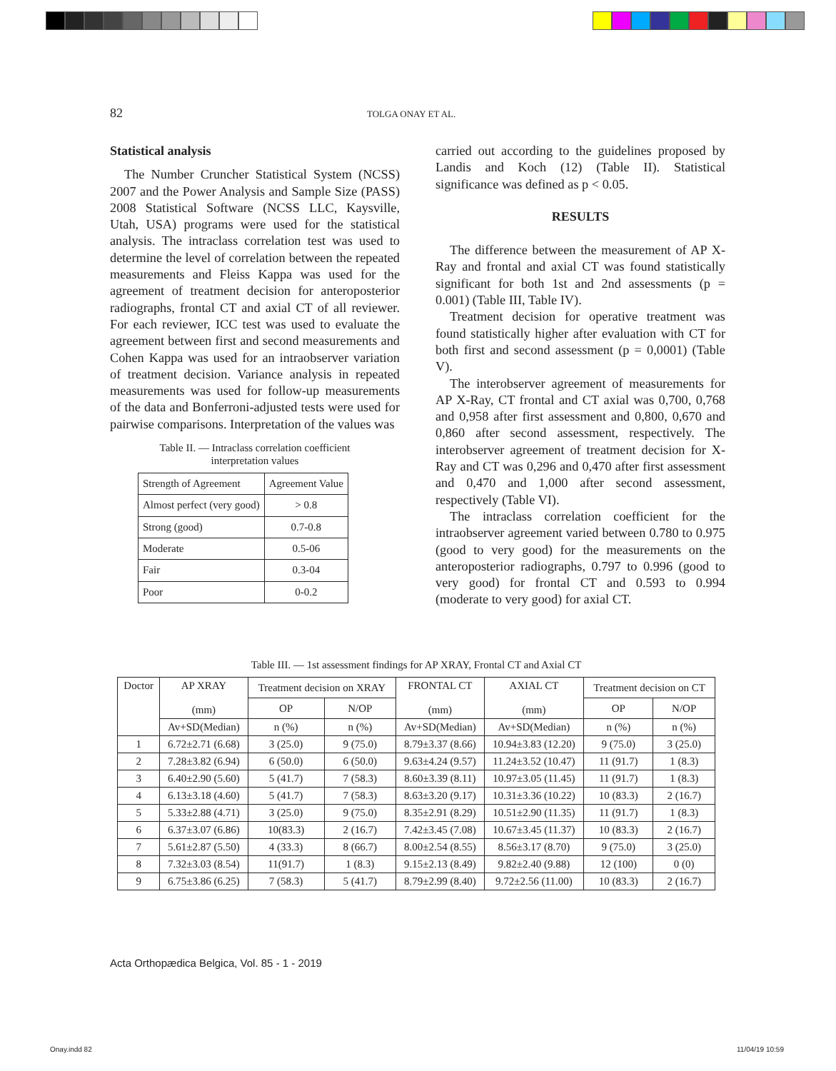82 TOLGA ONAY ET AL.
Statistical analysis
The Number Cruncher Statistical System (NCSS) 2007 and the Power Analysis and Sample Size (PASS) 2008 Statistical Software (NCSS LLC, Kaysville, Utah, USA) programs were used for the statistical analysis. The intraclass correlation test was used to determine the level of correlation between the repeated measurements and Fleiss Kappa was used for the agreement of treatment decision for anteroposterior radiographs, frontal CT and axial CT of all reviewer. For each reviewer, ICC test was used to evaluate the agreement between first and second measurements and Cohen Kappa was used for an intraobserver variation of treatment decision. Variance analysis in repeated measurements was used for follow-up measurements of the data and Bonferroni-adjusted tests were used for pairwise comparisons. Interpretation of the values was
Table II. — Intraclass correlation coefficient
interpretation values
| Strength of Agreement | Agreement Value |
| Almost perfect (very good) | > 0.8 |
| Strong (good) | 0.7-0.8 |
| Moderate | 0.5-06 |
| Fair | 0.3-04 |
| Poor | 0-0.2 |
carried out according to the guidelines proposed by Landis and Koch (12) (Table II). Statistical significance was defined as p < 0.05.
RESULTS
The difference between the measurement of AP X-Ray and frontal and axial CT was found statistically significant for both 1st and 2nd assessments (p = 0.001) (Table III, Table IV).
Treatment decision for operative treatment was found statistically higher after evaluation with CT for both first and second assessment (p = 0,0001) (Table V).
The interobserver agreement of measurements for AP X-Ray, CT frontal and CT axial was 0,700, 0,768 and 0,958 after first assessment and 0,800, 0,670 and 0,860 after second assessment, respectively. The interobserver agreement of treatment decision for X-Ray and CT was 0,296 and 0,470 after first assessment and 0,470 and 1,000 after second assessment, respectively (Table VI).
The intraclass correlation coefficient for the intraobserver agreement varied between 0.780 to 0.975 (good to very good) for the measurements on the anteroposterior radiographs, 0.797 to 0.996 (good to very good) for frontal CT and 0.593 to 0.994 (moderate to very good) for axial CT.
Table III. — 1st assessment findings for AP XRAY, Frontal CT and Axial CT
| Doctor | AP XRAY (mm) | Treatment decision on XRAY | | FRONTAL CT (mm) | AXIAL CT (mm) | Treatment decision on CT | |
| | | OP | N/OP | | | OP | N/OP |
| | Av+SD(Median) | n (%) | n (%) | Av+SD(Median) | Av+SD(Median) | n (%) | n (%) |
| 1 | 6.72±2.71 (6.68) | 3 (25.0) | 9 (75.0) | 8.79±3.37 (8.66) | 10.94±3.83 (12.20) | 9 (75.0) | 3 (25.0) |
| 2 | 7.28±3.82 (6.94) | 6 (50.0) | 6 (50.0) | 9.63±4.24 (9.57) | 11.24±3.52 (10.47) | 11 (91.7) | 1 (8.3) |
| 3 | 6.40±2.90 (5.60) | 5 (41.7) | 7 (58.3) | 8.60±3.39 (8.11) | 10.97±3.05 (11.45) | 11 (91.7) | 1 (8.3) |
| 4 | 6.13±3.18 (4.60) | 5 (41.7) | 7 (58.3) | 8.63±3.20 (9.17) | 10.31±3.36 (10.22) | 10 (83.3) | 2 (16.7) |
| 5 | 5.33±2.88 (4.71) | 3 (25.0) | 9 (75.0) | 8.35±2.91 (8.29) | 10.51±2.90 (11.35) | 11 (91.7) | 1 (8.3) |
| 6 | 6.37±3.07 (6.86) | 10(83.3) | 2 (16.7) | 7.42±3.45 (7.08) | 10.67±3.45 (11.37) | 10 (83.3) | 2 (16.7) |
| 7 | 5.61±2.87 (5.50) | 4 (33.3) | 8 (66.7) | 8.00±2.54 (8.55) | 8.56±3.17 (8.70) | 9 (75.0) | 3 (25.0) |
| 8 | 7.32±3.03 (8.54) | 11(91.7) | 1 (8.3) | 9.15±2.13 (8.49) | 9.82±2.40 (9.88) | 12 (100) | 0 (0) |
| 9 | 6.75±3.86 (6.25) | 7 (58.3) | 5 (41.7) | 8.79±2.99 (8.40) | 9.72±2.56 (11.00) | 10 (83.3) | 2 (16.7) |
Acta Orthopædica Belgica, Vol. 85 - 1 - 2019
Onay.indd 82 11/04/19 10:59